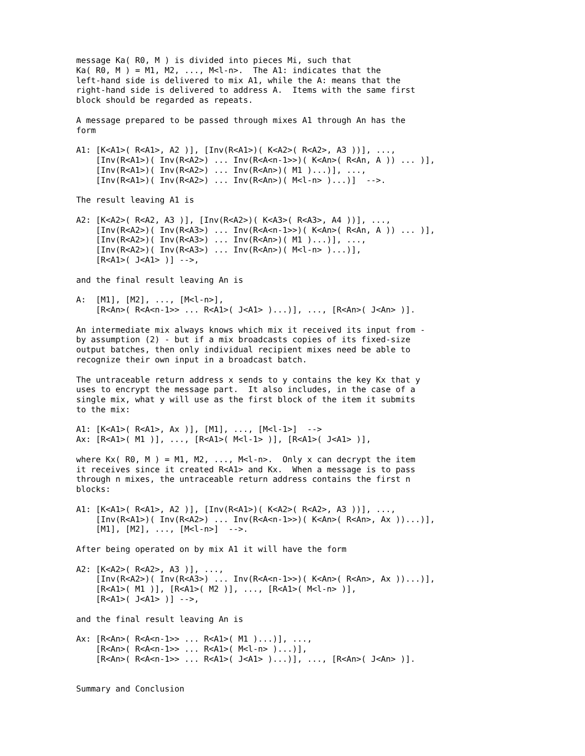message Ka( R0, M ) is divided into pieces Mi, such that
Ka( R0, M ) = M1, M2, ..., M<l-n>.  The A1: indicates that the
left-hand side is delivered to mix A1, while the A: means that the
right-hand side is delivered to address A.  Items with the same first
block should be regarded as repeats.

A message prepared to be passed through mixes A1 through An has the
form

A1: [K<A1>( R<A1>, A2 )], [Inv(R<A1>)( K<A2>( R<A2>, A3 ))], ...,
    [Inv(R<A1>)( Inv(R<A2>) ... Inv(R<A<n-1>>)( K<An>( R<An, A )) ... )],
    [Inv(R<A1>)( Inv(R<A2>) ... Inv(R<An>)( M1 )...)], ...,
    [Inv(R<A1>)( Inv(R<A2>) ... Inv(R<An>)( M<l-n> )...)]  -->.

The result leaving A1 is

A2: [K<A2>( R<A2, A3 )], [Inv(R<A2>)( K<A3>( R<A3>, A4 ))], ...,
    [Inv(R<A2>)( Inv(R<A3>) ... Inv(R<A<n-1>>)( K<An>( R<An, A )) ... )],
    [Inv(R<A2>)( Inv(R<A3>) ... Inv(R<An>)( M1 )...)], ...,
    [Inv(R<A2>)( Inv(R<A3>) ... Inv(R<An>)( M<l-n> )...)],
    [R<A1>( J<A1> )] -->,

and the final result leaving An is

A:  [M1], [M2], ..., [M<l-n>],
    [R<An>( R<A<n-1>> ... R<A1>( J<A1> )...)], ..., [R<An>( J<An> )].

An intermediate mix always knows which mix it received its input from -
by assumption (2) - but if a mix broadcasts copies of its fixed-size
output batches, then only individual recipient mixes need be able to
recognize their own input in a broadcast batch.

The untraceable return address x sends to y contains the key Kx that y
uses to encrypt the message part.  It also includes, in the case of a
single mix, what y will use as the first block of the item it submits
to the mix:

A1: [K<A1>( R<A1>, Ax )], [M1], ..., [M<l-1>]  -->
Ax: [R<A1>( M1 )], ..., [R<A1>( M<l-1> )], [R<A1>( J<A1> )],

where Kx( R0, M ) = M1, M2, ..., M<l-n>.  Only x can decrypt the item
it receives since it created R<A1> and Kx.  When a message is to pass
through n mixes, the untraceable return address contains the first n
blocks:

A1: [K<A1>( R<A1>, A2 )], [Inv(R<A1>)( K<A2>( R<A2>, A3 ))], ...,
    [Inv(R<A1>)( Inv(R<A2>) ... Inv(R<A<n-1>>)( K<An>( R<An>, Ax ))...)],
    [M1], [M2], ..., [M<l-n>]  -->.

After being operated on by mix A1 it will have the form

A2: [K<A2>( R<A2>, A3 )], ...,
    [Inv(R<A2>)( Inv(R<A3>) ... Inv(R<A<n-1>>)( K<An>( R<An>, Ax ))...)],
    [R<A1>( M1 )], [R<A1>( M2 )], ..., [R<A1>( M<l-n> )],
    [R<A1>( J<A1> )] -->,

and the final result leaving An is

Ax: [R<An>( R<A<n-1>> ... R<A1>( M1 )...)], ...,
    [R<An>( R<A<n-1>> ... R<A1>( M<l-n> )...)],
    [R<An>( R<A<n-1>> ... R<A1>( J<A1> )...)], ..., [R<An>( J<An> )].


Summary and Conclusion